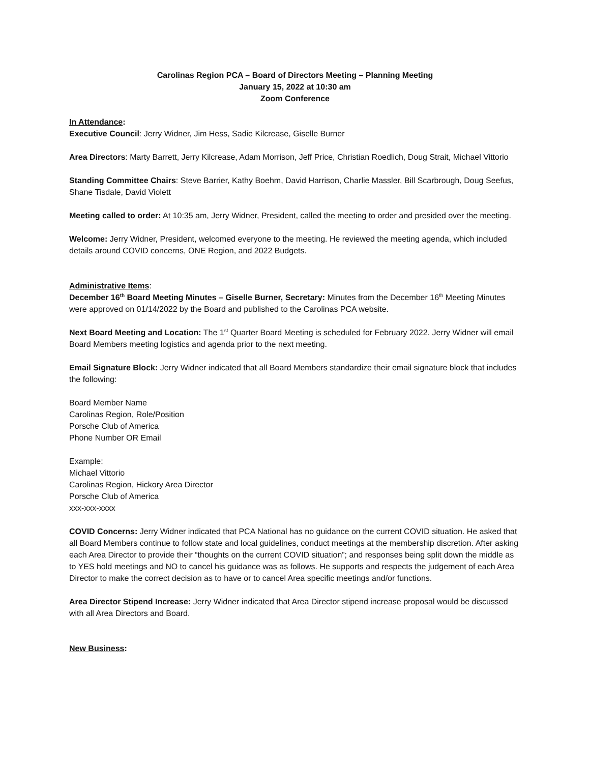Carolinas Region PCA – Board of Directors Meeting – Planning Meeting
January 15, 2022 at 10:30 am
Zoom Conference
In Attendance:
Executive Council: Jerry Widner, Jim Hess, Sadie Kilcrease, Giselle Burner
Area Directors: Marty Barrett, Jerry Kilcrease, Adam Morrison, Jeff Price, Christian Roedlich, Doug Strait, Michael Vittorio
Standing Committee Chairs: Steve Barrier, Kathy Boehm, David Harrison, Charlie Massler, Bill Scarbrough, Doug Seefus, Shane Tisdale, David Violett
Meeting called to order: At 10:35 am, Jerry Widner, President, called the meeting to order and presided over the meeting.
Welcome: Jerry Widner, President, welcomed everyone to the meeting. He reviewed the meeting agenda, which included details around COVID concerns, ONE Region, and 2022 Budgets.
Administrative Items:
December 16<sup>th</sup> Board Meeting Minutes – Giselle Burner, Secretary: Minutes from the December 16<sup>th</sup> Meeting Minutes were approved on 01/14/2022 by the Board and published to the Carolinas PCA website.
Next Board Meeting and Location: The 1<sup>st</sup> Quarter Board Meeting is scheduled for February 2022. Jerry Widner will email Board Members meeting logistics and agenda prior to the next meeting.
Email Signature Block: Jerry Widner indicated that all Board Members standardize their email signature block that includes the following:
Board Member Name
Carolinas Region, Role/Position
Porsche Club of America
Phone Number OR Email
Example:
Michael Vittorio
Carolinas Region, Hickory Area Director
Porsche Club of America
xxx-xxx-xxxx
COVID Concerns: Jerry Widner indicated that PCA National has no guidance on the current COVID situation. He asked that all Board Members continue to follow state and local guidelines, conduct meetings at the membership discretion. After asking each Area Director to provide their “thoughts on the current COVID situation”; and responses being split down the middle as to YES hold meetings and NO to cancel his guidance was as follows. He supports and respects the judgement of each Area Director to make the correct decision as to have or to cancel Area specific meetings and/or functions.
Area Director Stipend Increase: Jerry Widner indicated that Area Director stipend increase proposal would be discussed with all Area Directors and Board.
New Business: